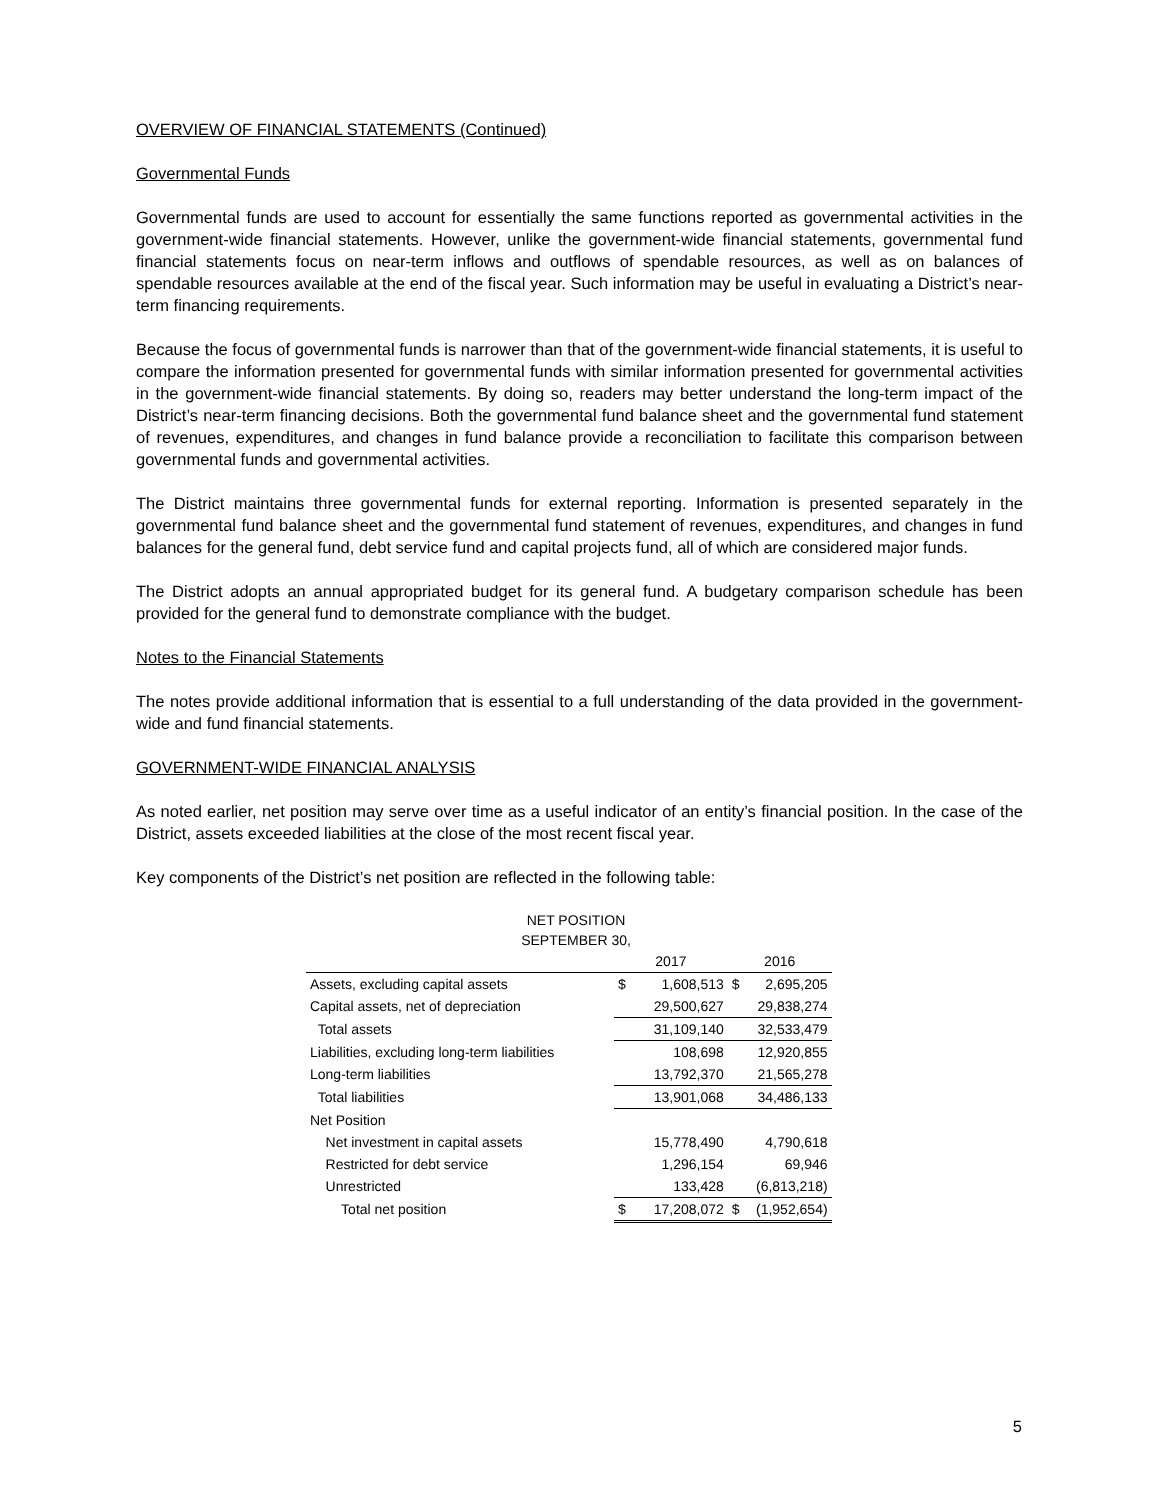OVERVIEW OF FINANCIAL STATEMENTS (Continued)
Governmental Funds
Governmental funds are used to account for essentially the same functions reported as governmental activities in the government-wide financial statements. However, unlike the government-wide financial statements, governmental fund financial statements focus on near-term inflows and outflows of spendable resources, as well as on balances of spendable resources available at the end of the fiscal year. Such information may be useful in evaluating a District’s near-term financing requirements.
Because the focus of governmental funds is narrower than that of the government-wide financial statements, it is useful to compare the information presented for governmental funds with similar information presented for governmental activities in the government-wide financial statements. By doing so, readers may better understand the long-term impact of the District’s near-term financing decisions. Both the governmental fund balance sheet and the governmental fund statement of revenues, expenditures, and changes in fund balance provide a reconciliation to facilitate this comparison between governmental funds and governmental activities.
The District maintains three governmental funds for external reporting. Information is presented separately in the governmental fund balance sheet and the governmental fund statement of revenues, expenditures, and changes in fund balances for the general fund, debt service fund and capital projects fund, all of which are considered major funds.
The District adopts an annual appropriated budget for its general fund. A budgetary comparison schedule has been provided for the general fund to demonstrate compliance with the budget.
Notes to the Financial Statements
The notes provide additional information that is essential to a full understanding of the data provided in the government-wide and fund financial statements.
GOVERNMENT-WIDE FINANCIAL ANALYSIS
As noted earlier, net position may serve over time as a useful indicator of an entity’s financial position. In the case of the District, assets exceeded liabilities at the close of the most recent fiscal year.
Key components of the District’s net position are reflected in the following table:
NET POSITION
SEPTEMBER 30,
| | 2017 | | 2016 | |
| --- | --- | --- | --- | --- |
| Assets, excluding capital assets | $ | 1,608,513 | $ | 2,695,205 |
| Capital assets, net of depreciation | | 29,500,627 | | 29,838,274 |
| Total assets | | 31,109,140 | | 32,533,479 |
| Liabilities, excluding long-term liabilities | | 108,698 | | 12,920,855 |
| Long-term liabilities | | 13,792,370 | | 21,565,278 |
| Total liabilities | | 13,901,068 | | 34,486,133 |
| Net Position | | | | |
| Net investment in capital assets | | 15,778,490 | | 4,790,618 |
| Restricted for debt service | | 1,296,154 | | 69,946 |
| Unrestricted | | 133,428 | | (6,813,218) |
| Total net position | $ | 17,208,072 | $ | (1,952,654) |
5